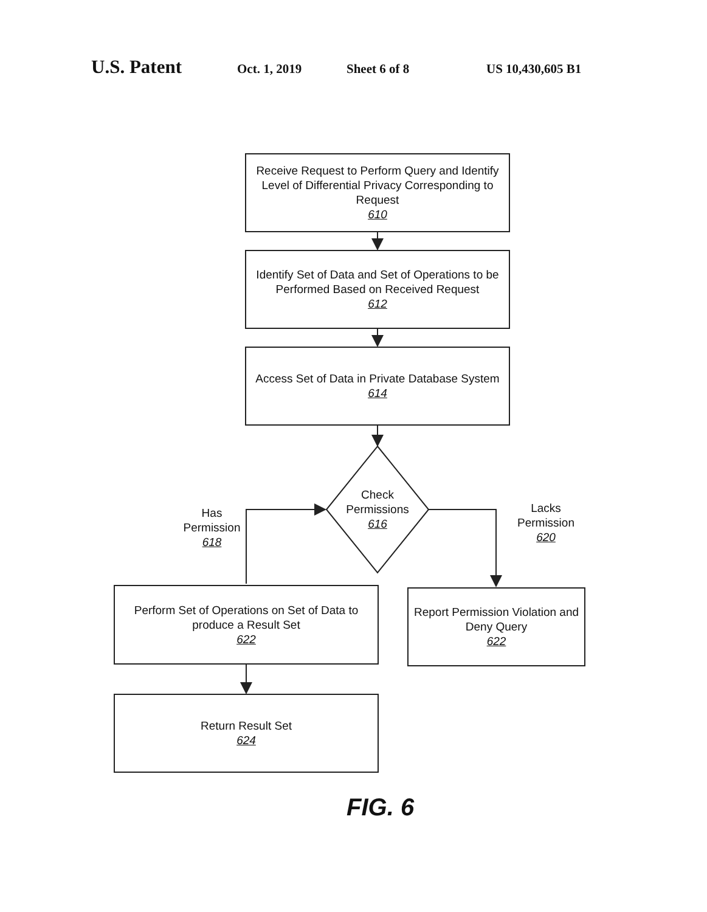U.S. Patent Oct. 1, 2019 Sheet 6 of 8 US 10,430,605 B1
Receive Request to Perform Query and Identify Level of Differential Privacy Corresponding to Request
610
Identify Set of Data and Set of Operations to be Performed Based on Received Request
612
Access Set of Data in Private Database System
614
Check Permissions
616
Has Permission
618
Lacks Permission
620
Perform Set of Operations on Set of Data to produce a Result Set
622
Report Permission Violation and Deny Query
622
Return Result Set
624
FIG. 6